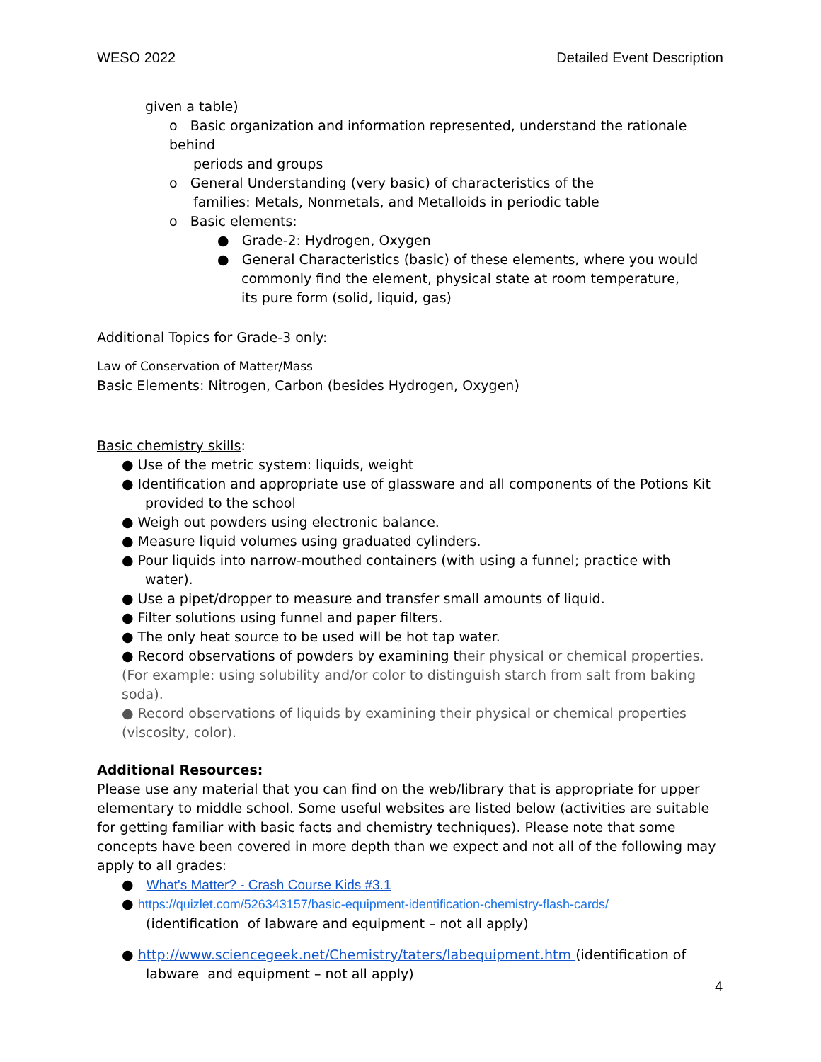WESO 2022 Detailed Event Description
given a table)
o Basic organization and information represented, understand the rationale behind
periods and groups
o General Understanding (very basic) of characteristics of the
families: Metals, Nonmetals, and Metalloids in periodic table
o Basic elements:
● Grade-2: Hydrogen, Oxygen
● General Characteristics (basic) of these elements, where you would
commonly find the element, physical state at room temperature,
its pure form (solid, liquid, gas)
Additional Topics for Grade-3 only:
Law of Conservation of Matter/Mass
Basic Elements: Nitrogen, Carbon (besides Hydrogen, Oxygen)
Basic chemistry skills:
● Use of the metric system: liquids, weight
● Identification and appropriate use of glassware and all components of the Potions Kit
provided to the school
● Weigh out powders using electronic balance.
● Measure liquid volumes using graduated cylinders.
● Pour liquids into narrow-mouthed containers (with using a funnel; practice with
water).
● Use a pipet/dropper to measure and transfer small amounts of liquid.
● Filter solutions using funnel and paper filters.
● The only heat source to be used will be hot tap water.
● Record observations of powders by examining their physical or chemical properties. (For example: using solubility and/or color to distinguish starch from salt from baking soda).
● Record observations of liquids by examining their physical or chemical properties (viscosity, color).
Additional Resources:
Please use any material that you can find on the web/library that is appropriate for upper elementary to middle school. Some useful websites are listed below (activities are suitable for getting familiar with basic facts and chemistry techniques). Please note that some concepts have been covered in more depth than we expect and not all of the following may apply to all grades:
● What's Matter? - Crash Course Kids #3.1
● https://quizlet.com/526343157/basic-equipment-identification-chemistry-flash-cards/
(identification of labware and equipment – not all apply)
● http://www.sciencegeek.net/Chemistry/taters/labequipment.htm (identification of
labware and equipment – not all apply)
4